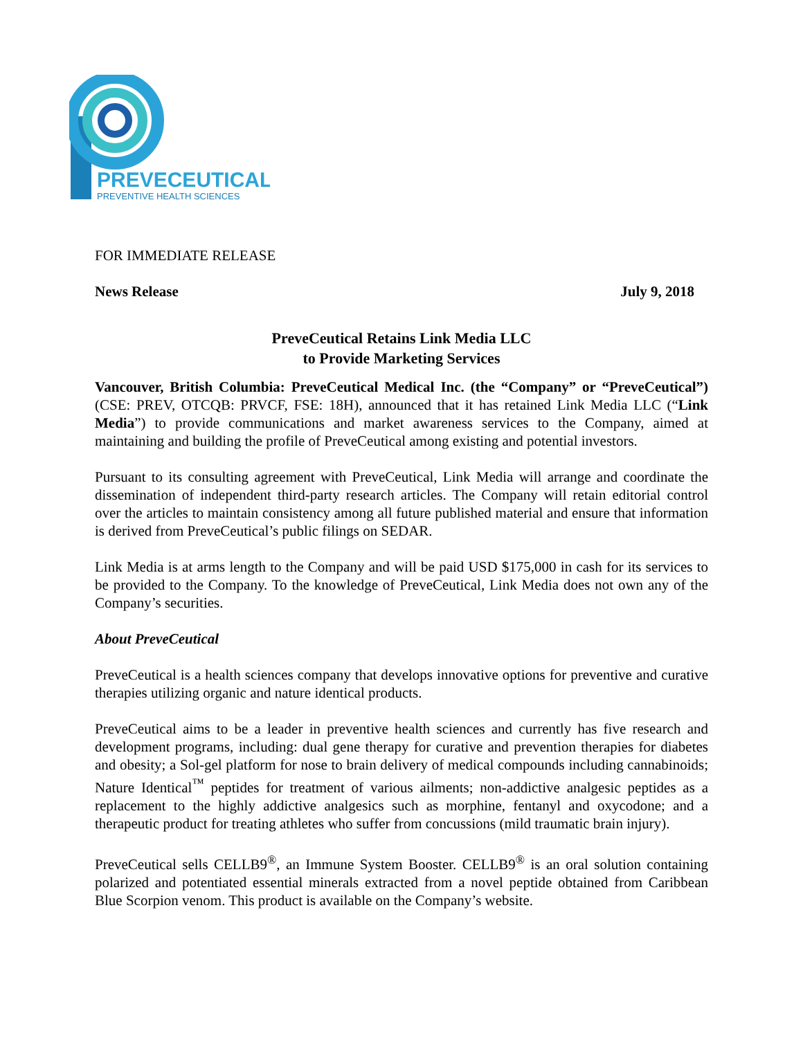PREVECEUTICAL
PREVENTIVE HEALTH SCIENCES
FOR IMMEDIATE RELEASE
News Release July 9, 2018
PreveCeutical Retains Link Media LLC
to Provide Marketing Services
Vancouver, British Columbia: PreveCeutical Medical Inc. (the “Company” or “PreveCeutical”) (CSE: PREV, OTCQB: PRVCF, FSE: 18H), announced that it has retained Link Media LLC (“Link Media”) to provide communications and market awareness services to the Company, aimed at maintaining and building the profile of PreveCeutical among existing and potential investors.
Pursuant to its consulting agreement with PreveCeutical, Link Media will arrange and coordinate the dissemination of independent third-party research articles. The Company will retain editorial control over the articles to maintain consistency among all future published material and ensure that information is derived from PreveCeutical’s public filings on SEDAR.
Link Media is at arms length to the Company and will be paid USD $175,000 in cash for its services to be provided to the Company. To the knowledge of PreveCeutical, Link Media does not own any of the Company’s securities.
About PreveCeutical
PreveCeutical is a health sciences company that develops innovative options for preventive and curative therapies utilizing organic and nature identical products.
PreveCeutical aims to be a leader in preventive health sciences and currently has five research and development programs, including: dual gene therapy for curative and prevention therapies for diabetes and obesity; a Sol-gel platform for nose to brain delivery of medical compounds including cannabinoids; Nature Identical<sup>™</sup> peptides for treatment of various ailments; non-addictive analgesic peptides as a replacement to the highly addictive analgesics such as morphine, fentanyl and oxycodone; and a therapeutic product for treating athletes who suffer from concussions (mild traumatic brain injury).
PreveCeutical sells CELLB9<sup>®</sup>, an Immune System Booster. CELLB9<sup>®</sup> is an oral solution containing polarized and potentiated essential minerals extracted from a novel peptide obtained from Caribbean Blue Scorpion venom. This product is available on the Company’s website.